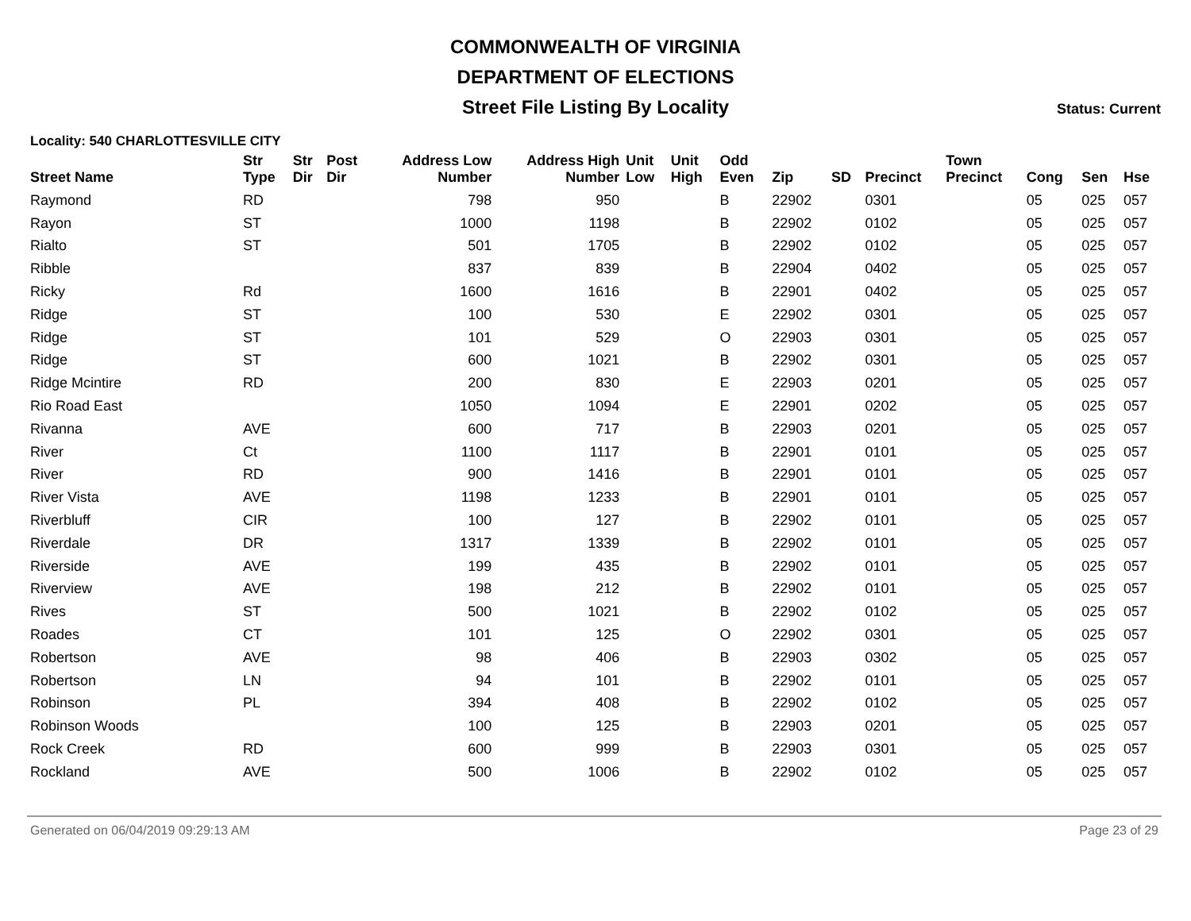COMMONWEALTH OF VIRGINIA
DEPARTMENT OF ELECTIONS
Street File Listing By Locality
Status: Current
Locality: 540 CHARLOTTESVILLE CITY
| Street Name | Str Type | Str Dir | Post Dir | Address Low Number | Address High Number | Unit Low | Unit High | Odd Even | Zip | SD | Precinct | Town Precinct | Cong | Sen | Hse |
| --- | --- | --- | --- | --- | --- | --- | --- | --- | --- | --- | --- | --- | --- | --- | --- |
| Raymond | RD | | | 798 | 950 | | | B | 22902 | | 0301 | | 05 | 025 | 057 |
| Rayon | ST | | | 1000 | 1198 | | | B | 22902 | | 0102 | | 05 | 025 | 057 |
| Rialto | ST | | | 501 | 1705 | | | B | 22902 | | 0102 | | 05 | 025 | 057 |
| Ribble | | | | 837 | 839 | | | B | 22904 | | 0402 | | 05 | 025 | 057 |
| Ricky | Rd | | | 1600 | 1616 | | | B | 22901 | | 0402 | | 05 | 025 | 057 |
| Ridge | ST | | | 100 | 530 | | | E | 22902 | | 0301 | | 05 | 025 | 057 |
| Ridge | ST | | | 101 | 529 | | | O | 22903 | | 0301 | | 05 | 025 | 057 |
| Ridge | ST | | | 600 | 1021 | | | B | 22902 | | 0301 | | 05 | 025 | 057 |
| Ridge Mcintire | RD | | | 200 | 830 | | | E | 22903 | | 0201 | | 05 | 025 | 057 |
| Rio Road East | | | | 1050 | 1094 | | | E | 22901 | | 0202 | | 05 | 025 | 057 |
| Rivanna | AVE | | | 600 | 717 | | | B | 22903 | | 0201 | | 05 | 025 | 057 |
| River | Ct | | | 1100 | 1117 | | | B | 22901 | | 0101 | | 05 | 025 | 057 |
| River | RD | | | 900 | 1416 | | | B | 22901 | | 0101 | | 05 | 025 | 057 |
| River Vista | AVE | | | 1198 | 1233 | | | B | 22901 | | 0101 | | 05 | 025 | 057 |
| Riverbluff | CIR | | | 100 | 127 | | | B | 22902 | | 0101 | | 05 | 025 | 057 |
| Riverdale | DR | | | 1317 | 1339 | | | B | 22902 | | 0101 | | 05 | 025 | 057 |
| Riverside | AVE | | | 199 | 435 | | | B | 22902 | | 0101 | | 05 | 025 | 057 |
| Riverview | AVE | | | 198 | 212 | | | B | 22902 | | 0101 | | 05 | 025 | 057 |
| Rives | ST | | | 500 | 1021 | | | B | 22902 | | 0102 | | 05 | 025 | 057 |
| Roades | CT | | | 101 | 125 | | | O | 22902 | | 0301 | | 05 | 025 | 057 |
| Robertson | AVE | | | 98 | 406 | | | B | 22903 | | 0302 | | 05 | 025 | 057 |
| Robertson | LN | | | 94 | 101 | | | B | 22902 | | 0101 | | 05 | 025 | 057 |
| Robinson | PL | | | 394 | 408 | | | B | 22902 | | 0102 | | 05 | 025 | 057 |
| Robinson Woods | | | | 100 | 125 | | | B | 22903 | | 0201 | | 05 | 025 | 057 |
| Rock Creek | RD | | | 600 | 999 | | | B | 22903 | | 0301 | | 05 | 025 | 057 |
| Rockland | AVE | | | 500 | 1006 | | | B | 22902 | | 0102 | | 05 | 025 | 057 |
Generated on 06/04/2019 09:29:13 AM Page 23 of 29